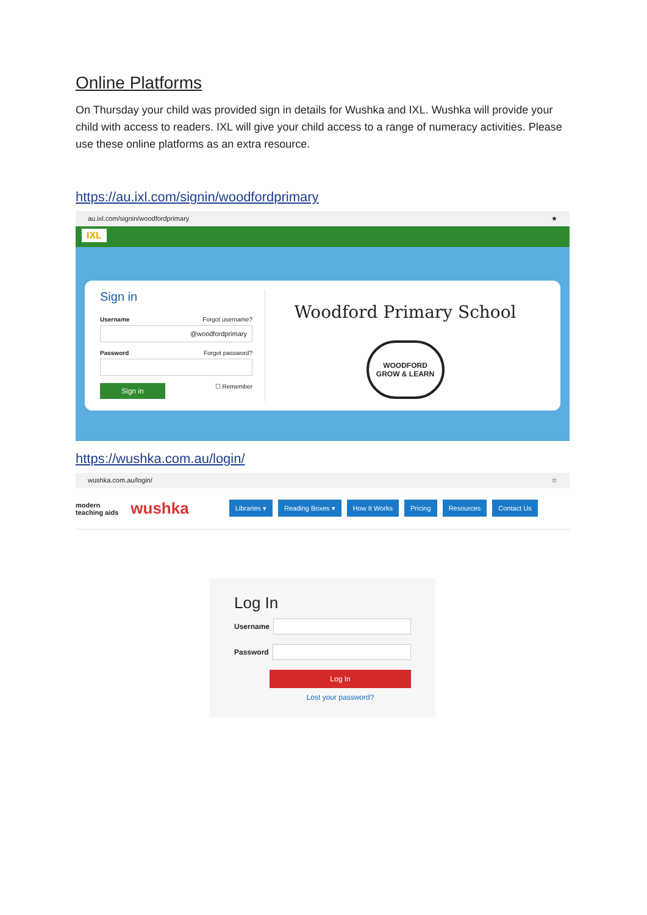Online Platforms
On Thursday your child was provided sign in details for Wushka and IXL. Wushka will provide your child with access to readers. IXL will give your child access to a range of numeracy activities. Please use these online platforms as an extra resource.
https://au.ixl.com/signin/woodfordprimary
au.ixl.com/signin/woodfordprimary ★
IXL
Sign in
Username Forgot username?
@woodfordprimary
Password Forgot password?
Sign in ☐ Remember
Woodford Primary School
WOODFORD
GROW & LEARN
https://wushka.com.au/login/
wushka.com.au/login/ ☆
modern
teaching aids wushka
Libraries ▾ Reading Boxes ▾ How It Works Pricing Resources Contact Us
Log In
Username
Password
Log In
Lost your password?